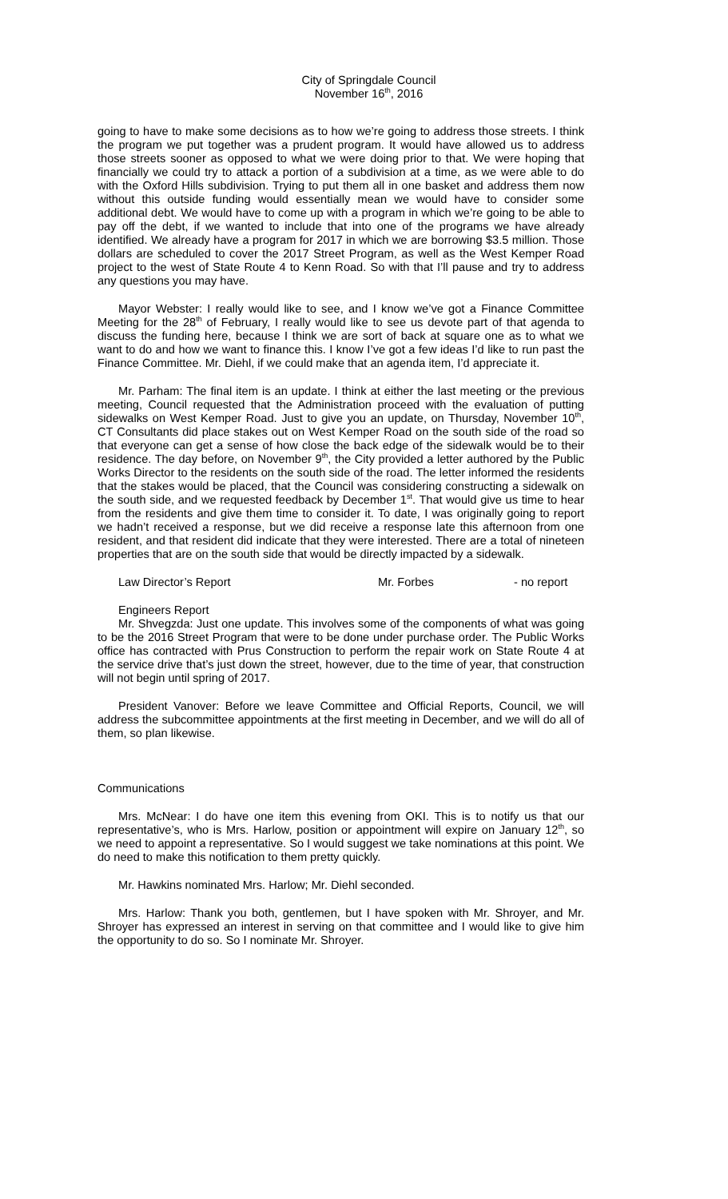City of Springdale Council
November 16<sup>th</sup>, 2016
going to have to make some decisions as to how we’re going to address those streets. I think the program we put together was a prudent program. It would have allowed us to address those streets sooner as opposed to what we were doing prior to that. We were hoping that financially we could try to attack a portion of a subdivision at a time, as we were able to do with the Oxford Hills subdivision. Trying to put them all in one basket and address them now without this outside funding would essentially mean we would have to consider some additional debt. We would have to come up with a program in which we’re going to be able to pay off the debt, if we wanted to include that into one of the programs we have already identified. We already have a program for 2017 in which we are borrowing $3.5 million. Those dollars are scheduled to cover the 2017 Street Program, as well as the West Kemper Road project to the west of State Route 4 to Kenn Road. So with that I’ll pause and try to address any questions you may have.
Mayor Webster: I really would like to see, and I know we’ve got a Finance Committee Meeting for the 28<sup>th</sup> of February, I really would like to see us devote part of that agenda to discuss the funding here, because I think we are sort of back at square one as to what we want to do and how we want to finance this. I know I’ve got a few ideas I’d like to run past the Finance Committee. Mr. Diehl, if we could make that an agenda item, I’d appreciate it.
Mr. Parham: The final item is an update. I think at either the last meeting or the previous meeting, Council requested that the Administration proceed with the evaluation of putting sidewalks on West Kemper Road. Just to give you an update, on Thursday, November 10<sup>th</sup>, CT Consultants did place stakes out on West Kemper Road on the south side of the road so that everyone can get a sense of how close the back edge of the sidewalk would be to their residence. The day before, on November 9<sup>th</sup>, the City provided a letter authored by the Public Works Director to the residents on the south side of the road. The letter informed the residents that the stakes would be placed, that the Council was considering constructing a sidewalk on the south side, and we requested feedback by December 1<sup>st</sup>. That would give us time to hear from the residents and give them time to consider it. To date, I was originally going to report we hadn’t received a response, but we did receive a response late this afternoon from one resident, and that resident did indicate that they were interested. There are a total of nineteen properties that are on the south side that would be directly impacted by a sidewalk.
Law Director’s Report Mr. Forbes - no report
Engineers Report
Mr. Shvegzda: Just one update. This involves some of the components of what was going to be the 2016 Street Program that were to be done under purchase order. The Public Works office has contracted with Prus Construction to perform the repair work on State Route 4 at the service drive that’s just down the street, however, due to the time of year, that construction will not begin until spring of 2017.
President Vanover: Before we leave Committee and Official Reports, Council, we will address the subcommittee appointments at the first meeting in December, and we will do all of them, so plan likewise.
Communications
Mrs. McNear: I do have one item this evening from OKI. This is to notify us that our representative’s, who is Mrs. Harlow, position or appointment will expire on January 12<sup>th</sup>, so we need to appoint a representative. So I would suggest we take nominations at this point. We do need to make this notification to them pretty quickly.
Mr. Hawkins nominated Mrs. Harlow; Mr. Diehl seconded.
Mrs. Harlow: Thank you both, gentlemen, but I have spoken with Mr. Shroyer, and Mr. Shroyer has expressed an interest in serving on that committee and I would like to give him the opportunity to do so. So I nominate Mr. Shroyer.